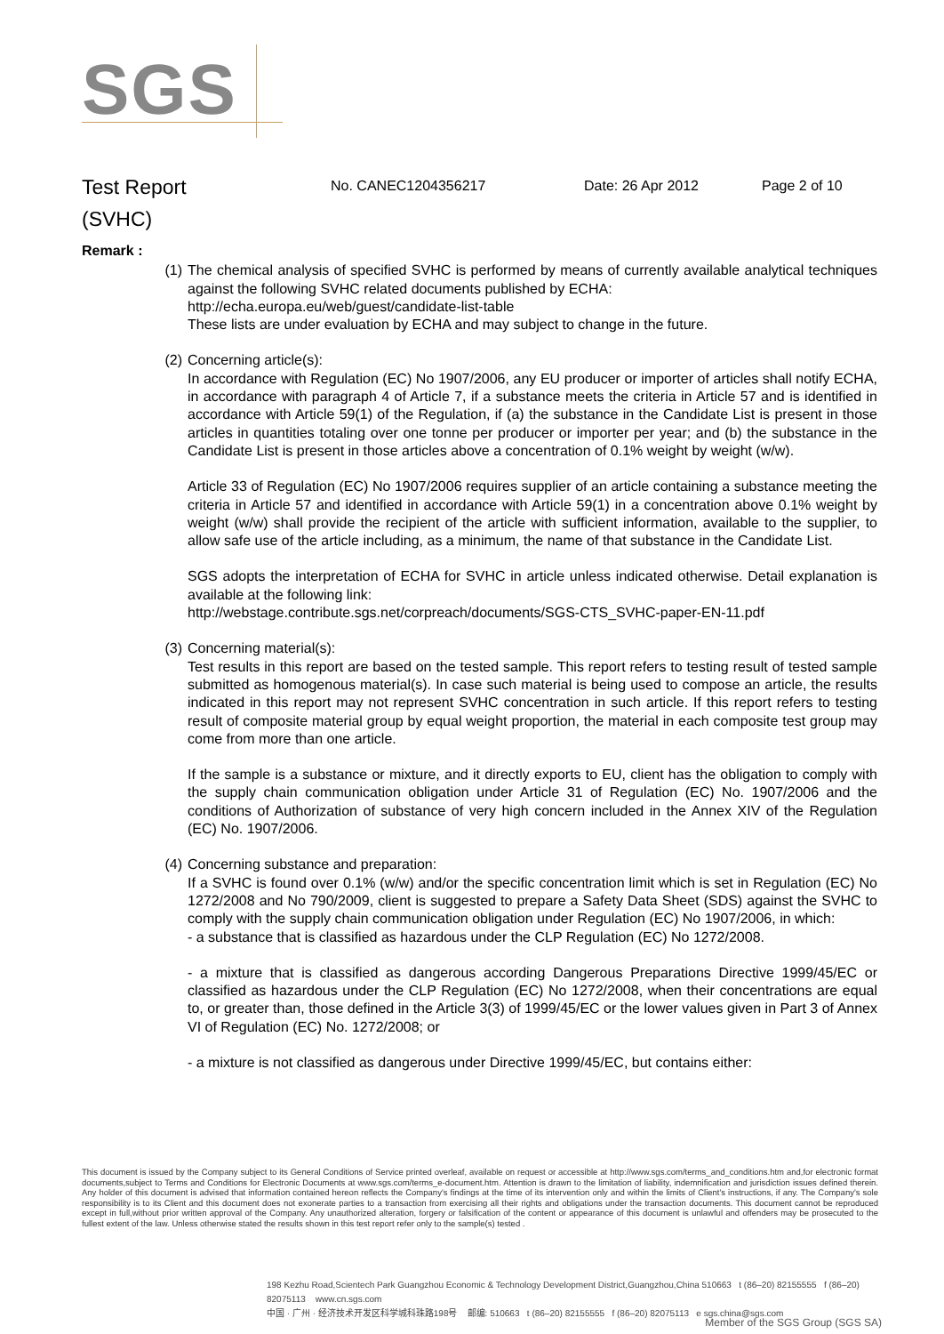SGS
Test Report
(SVHC)
No. CANEC1204356217 Date: 26 Apr 2012 Page 2 of 10
Remark :
(1) The chemical analysis of specified SVHC is performed by means of currently available analytical techniques against the following SVHC related documents published by ECHA:
http://echa.europa.eu/web/guest/candidate-list-table
These lists are under evaluation by ECHA and may subject to change in the future.
(2) Concerning article(s):
In accordance with Regulation (EC) No 1907/2006, any EU producer or importer of articles shall notify ECHA, in accordance with paragraph 4 of Article 7, if a substance meets the criteria in Article 57 and is identified in accordance with Article 59(1) of the Regulation, if (a) the substance in the Candidate List is present in those articles in quantities totaling over one tonne per producer or importer per year; and (b) the substance in the Candidate List is present in those articles above a concentration of 0.1% weight by weight (w/w).
Article 33 of Regulation (EC) No 1907/2006 requires supplier of an article containing a substance meeting the criteria in Article 57 and identified in accordance with Article 59(1) in a concentration above 0.1% weight by weight (w/w) shall provide the recipient of the article with sufficient information, available to the supplier, to allow safe use of the article including, as a minimum, the name of that substance in the Candidate List.
SGS adopts the interpretation of ECHA for SVHC in article unless indicated otherwise. Detail explanation is available at the following link:
http://webstage.contribute.sgs.net/corpreach/documents/SGS-CTS_SVHC-paper-EN-11.pdf
(3) Concerning material(s):
Test results in this report are based on the tested sample. This report refers to testing result of tested sample submitted as homogenous material(s). In case such material is being used to compose an article, the results indicated in this report may not represent SVHC concentration in such article. If this report refers to testing result of composite material group by equal weight proportion, the material in each composite test group may come from more than one article.
If the sample is a substance or mixture, and it directly exports to EU, client has the obligation to comply with the supply chain communication obligation under Article 31 of Regulation (EC) No. 1907/2006 and the conditions of Authorization of substance of very high concern included in the Annex XIV of the Regulation (EC) No. 1907/2006.
(4) Concerning substance and preparation:
If a SVHC is found over 0.1% (w/w) and/or the specific concentration limit which is set in Regulation (EC) No 1272/2008 and No 790/2009, client is suggested to prepare a Safety Data Sheet (SDS) against the SVHC to comply with the supply chain communication obligation under Regulation (EC) No 1907/2006, in which:
- a substance that is classified as hazardous under the CLP Regulation (EC) No 1272/2008.
- a mixture that is classified as dangerous according Dangerous Preparations Directive 1999/45/EC or classified as hazardous under the CLP Regulation (EC) No 1272/2008, when their concentrations are equal to, or greater than, those defined in the Article 3(3) of 1999/45/EC or the lower values given in Part 3 of Annex VI of Regulation (EC) No. 1272/2008; or
- a mixture is not classified as dangerous under Directive 1999/45/EC, but contains either:
This document is issued by the Company subject to its General Conditions of Service printed overleaf, available on request or accessible at http://www.sgs.com/terms_and_conditions.htm and,for electronic format documents,subject to Terms and Conditions for Electronic Documents at www.sgs.com/terms_e-document.htm. Attention is drawn to the limitation of liability, indemnification and jurisdiction issues defined therein. Any holder of this document is advised that information contained hereon reflects the Company's findings at the time of its intervention only and within the limits of Client's instructions, if any. The Company's sole responsibility is to its Client and this document does not exonerate parties to a transaction from exercising all their rights and obligations under the transaction documents. This document cannot be reproduced except in full,without prior written approval of the Company. Any unauthorized alteration, forgery or falsification of the content or appearance of this document is unlawful and offenders may be prosecuted to the fullest extent of the law. Unless otherwise stated the results shown in this test report refer only to the sample(s) tested .
198 Kezhu Road,Scientech Park Guangzhou Economic & Technology Development District,Guangzhou,China 510663 t (86–20) 82155555 f (86–20) 82075113 www.cn.sgs.com
中国 · 广州 · 经济技术开发区科学城科珠路198号 邮编: 510663 t (86–20) 82155555 f (86–20) 82075113 e sgs.china@sgs.com
Member of the SGS Group (SGS SA)